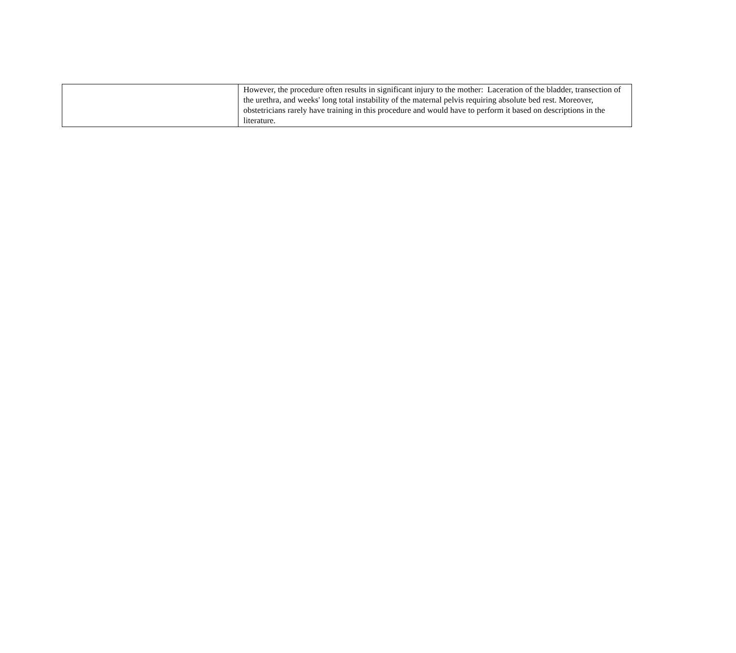| | However, the procedure often results in significant injury to the mother: Laceration of the bladder, transection of the urethra, and weeks' long total instability of the maternal pelvis requiring absolute bed rest. Moreover, obstetricians rarely have training in this procedure and would have to perform it based on descriptions in the literature. |